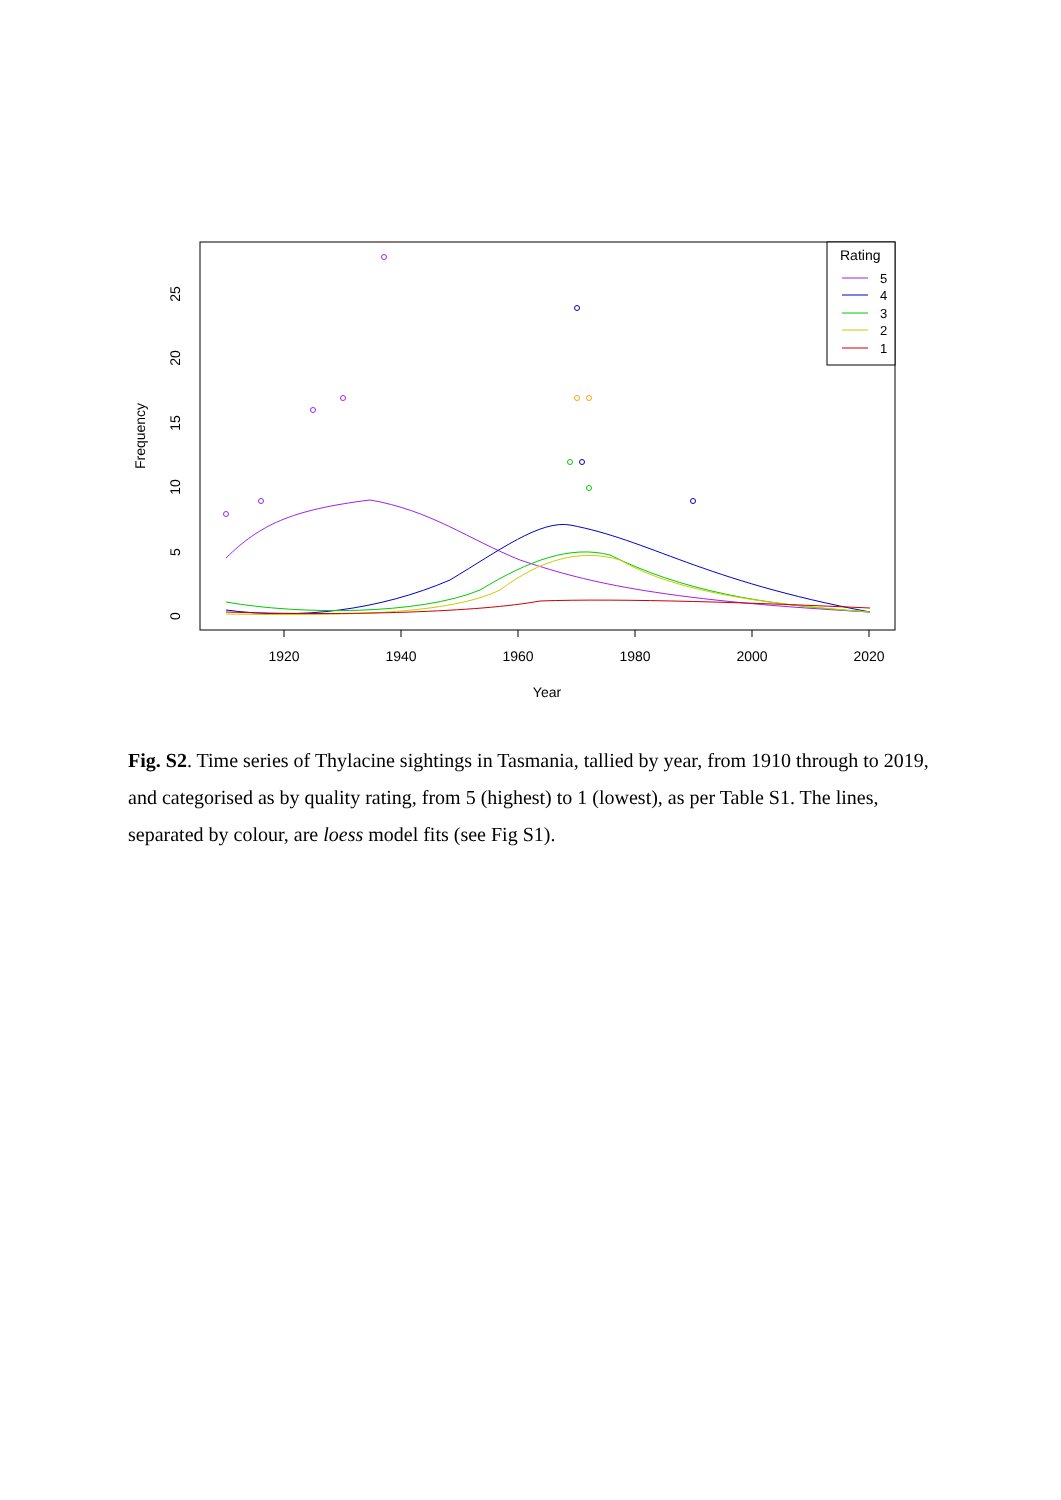1920
1940
1960
1980
2000
2020
Year
0
5
10
15
20
25
Frequency
Rating
5
4
3
2
1
Fig. S2. Time series of Thylacine sightings in Tasmania, tallied by year, from 1910 through to 2019, and categorised as by quality rating, from 5 (highest) to 1 (lowest), as per Table S1. The lines, separated by colour, are loess model fits (see Fig S1).